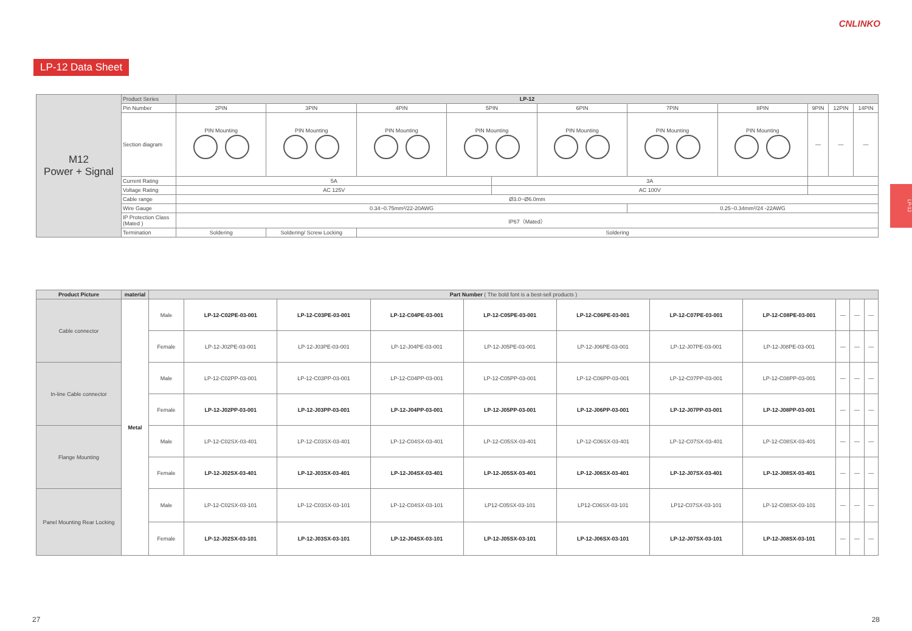CNLINKO
LP-12 Data Sheet
LP-12
| M12 Power + Signal | Product Series | LP-12 | | | | | | | | | | |
| | Pin Number | 2PIN | 3PIN | 4PIN | 5PIN | | 6PIN | 7PIN | 8PIN | 9PIN | 12PIN | 14PIN |
| | Section diagram | PIN Mounting | PIN Mounting | PIN Mounting | PIN Mounting | | PIN Mounting | PIN Mounting | PIN Mounting | — | — | — |
| | Current Rating | 5A | | | | 3A | | | | | | |
| | Voltage Rating | AC 125V | | | | AC 100V | | | | | | |
| | Cable range | Ø3.0~Ø6.0mm | | | | | | | | | | |
| | Wire Gauge | 0.34~0.75mm²/22-20AWG | | | | | | 0.25~0.34mm²/24 -22AWG | | | | |
| | IP Protection Class (Mated ) | IP67（Mated） | | | | | | | | | | |
| | Termination | Soldering | Soldering/ Screw Locking | Soldering | | | | | | | | |
| Product Picture | material | Part Number ( The bold font is a best-sell products ) | | | | | | | | | | |
| Cable connector | Metal | Male | LP-12-C02PE-03-001 | LP-12-C03PE-03-001 | LP-12-C04PE-03-001 | LP-12-C05PE-03-001 | LP-12-C06PE-03-001 | LP-12-C07PE-03-001 | LP-12-C08PE-03-001 | — | — | — |
| | | Female | LP-12-J02PE-03-001 | LP-12-J03PE-03-001 | LP-12-J04PE-03-001 | LP-12-J05PE-03-001 | LP-12-J06PE-03-001 | LP-12-J07PE-03-001 | LP-12-J08PE-03-001 | — | — | — |
| In-line Cable connector | | Male | LP-12-C02PP-03-001 | LP-12-C03PP-03-001 | LP-12-C04PP-03-001 | LP-12-C05PP-03-001 | LP-12-C06PP-03-001 | LP-12-C07PP-03-001 | LP-12-C08PP-03-001 | — | — | — |
| | | Female | LP-12-J02PP-03-001 | LP-12-J03PP-03-001 | LP-12-J04PP-03-001 | LP-12-J05PP-03-001 | LP-12-J06PP-03-001 | LP-12-J07PP-03-001 | LP-12-J08PP-03-001 | — | — | — |
| Flange Mounting | | Male | LP-12-C02SX-03-401 | LP-12-C03SX-03-401 | LP-12-C04SX-03-401 | LP-12-C05SX-03-401 | LP-12-C06SX-03-401 | LP-12-C07SX-03-401 | LP-12-C08SX-03-401 | — | — | — |
| | | Female | LP-12-J02SX-03-401 | LP-12-J03SX-03-401 | LP-12-J04SX-03-401 | LP-12-J05SX-03-401 | LP-12-J06SX-03-401 | LP-12-J07SX-03-401 | LP-12-J08SX-03-401 | — | — | — |
| Panel Mounting Rear Locking | | Male | LP-12-C02SX-03-101 | LP-12-C03SX-03-101 | LP-12-C04SX-03-101 | LP12-C05SX-03-101 | LP12-C06SX-03-101 | LP12-C07SX-03-101 | LP-12-C08SX-03-101 | — | — | — |
| | | Female | LP-12-J02SX-03-101 | LP-12-J03SX-03-101 | LP-12-J04SX-03-101 | LP-12-J05SX-03-101 | LP-12-J06SX-03-101 | LP-12-J07SX-03-101 | LP-12-J08SX-03-101 | — | — | — |
27 28